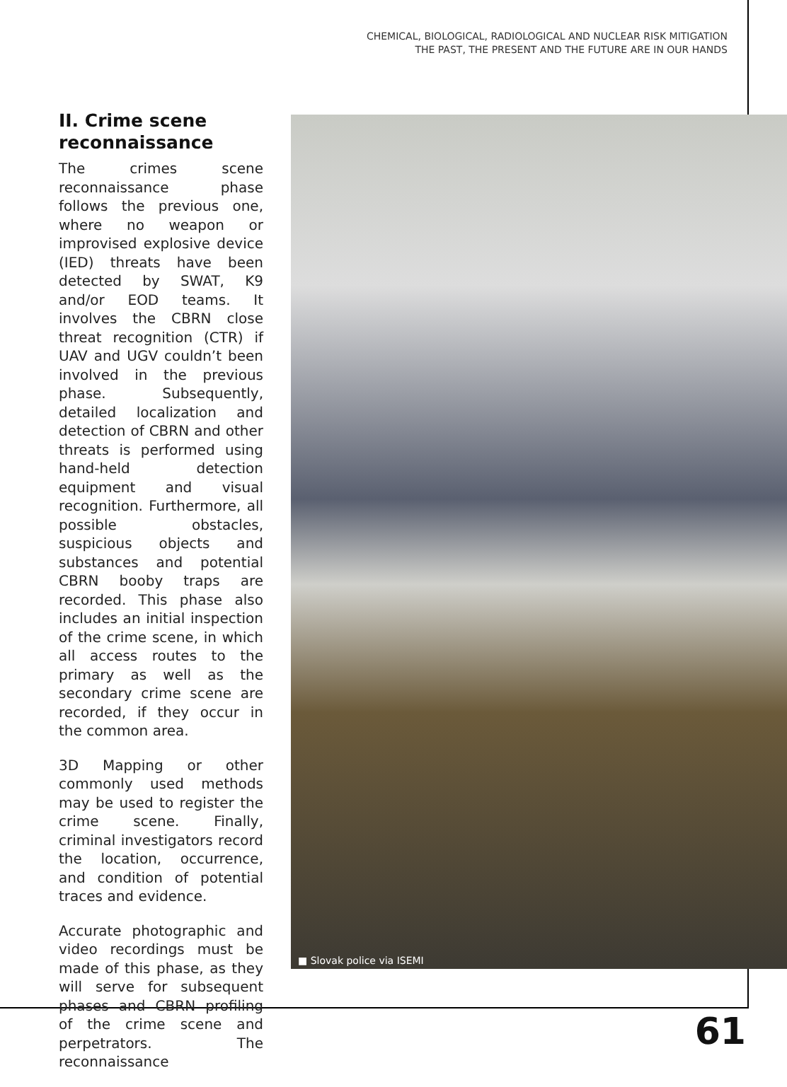CHEMICAL, BIOLOGICAL, RADIOLOGICAL AND NUCLEAR RISK MITIGATION
THE PAST, THE PRESENT AND THE FUTURE ARE IN OUR HANDS
II. Crime scene reconnaissance
The crimes scene reconnaissance phase follows the previous one, where no weapon or improvised explosive device (IED) threats have been detected by SWAT, K9 and/or EOD teams. It involves the CBRN close threat recognition (CTR) if UAV and UGV couldn’t been involved in the previous phase. Subsequently, detailed localization and detection of CBRN and other threats is performed using hand-held detection equipment and visual recognition. Furthermore, all possible obstacles, suspicious objects and substances and potential CBRN booby traps are recorded. This phase also includes an initial inspection of the crime scene, in which all access routes to the primary as well as the secondary crime scene are recorded, if they occur in the common area.
3D Mapping or other commonly used methods may be used to register the crime scene. Finally, criminal investigators record the location, occurrence, and condition of potential traces and evidence.
Accurate photographic and video recordings must be made of this phase, as they will serve for subsequent phases and CBRN profiling of the crime scene and perpetrators. The reconnaissance
■ Slovak police via ISEMI
61